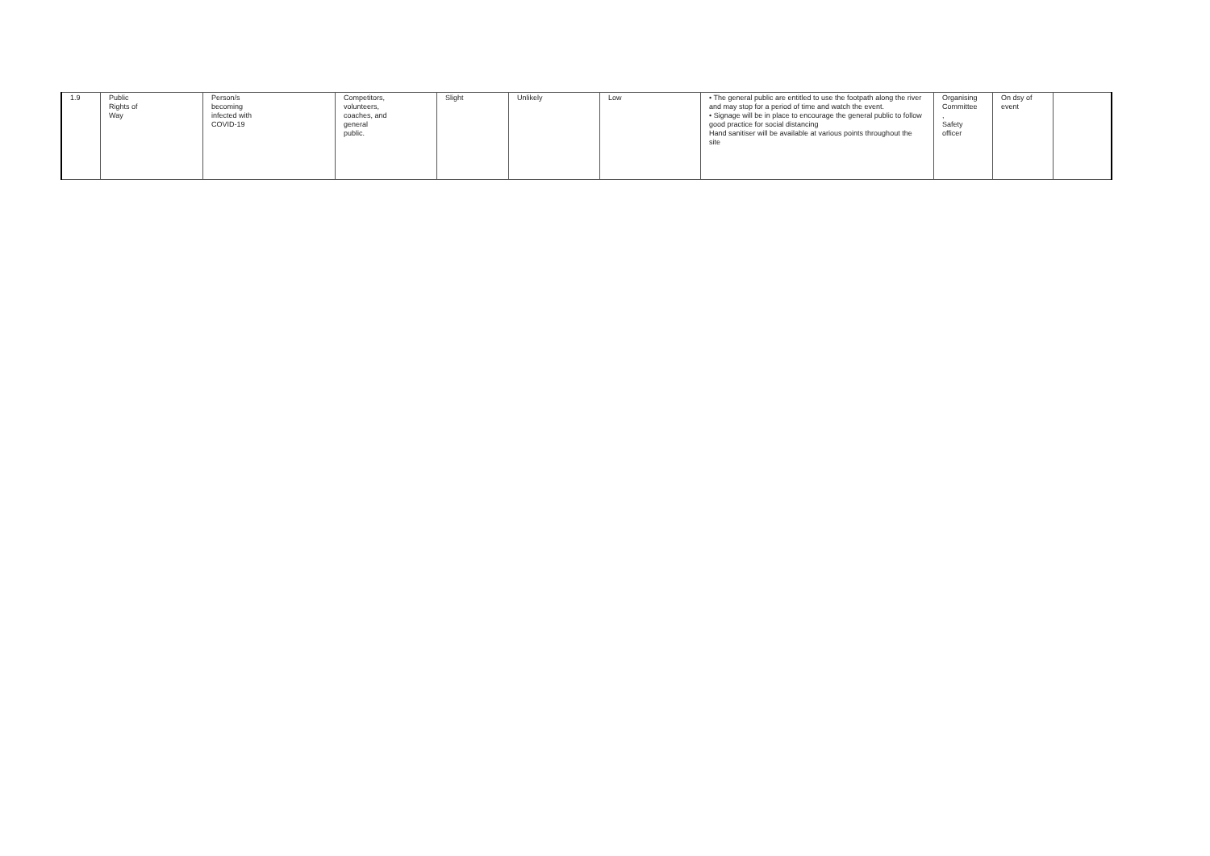| 1.9 | Public Rights of Way | Person/s becoming infected with COVID-19 | Competitors, volunteers, coaches, and general public. | Slight | Unlikely | Low | • The general public are entitled to use the footpath along the river and may stop for a period of time and watch the event. • Signage will be in place to encourage the general public to follow good practice for social distancing Hand sanitiser will be available at various points throughout the site | Organising Committee , Safety officer | On dsy of event | |